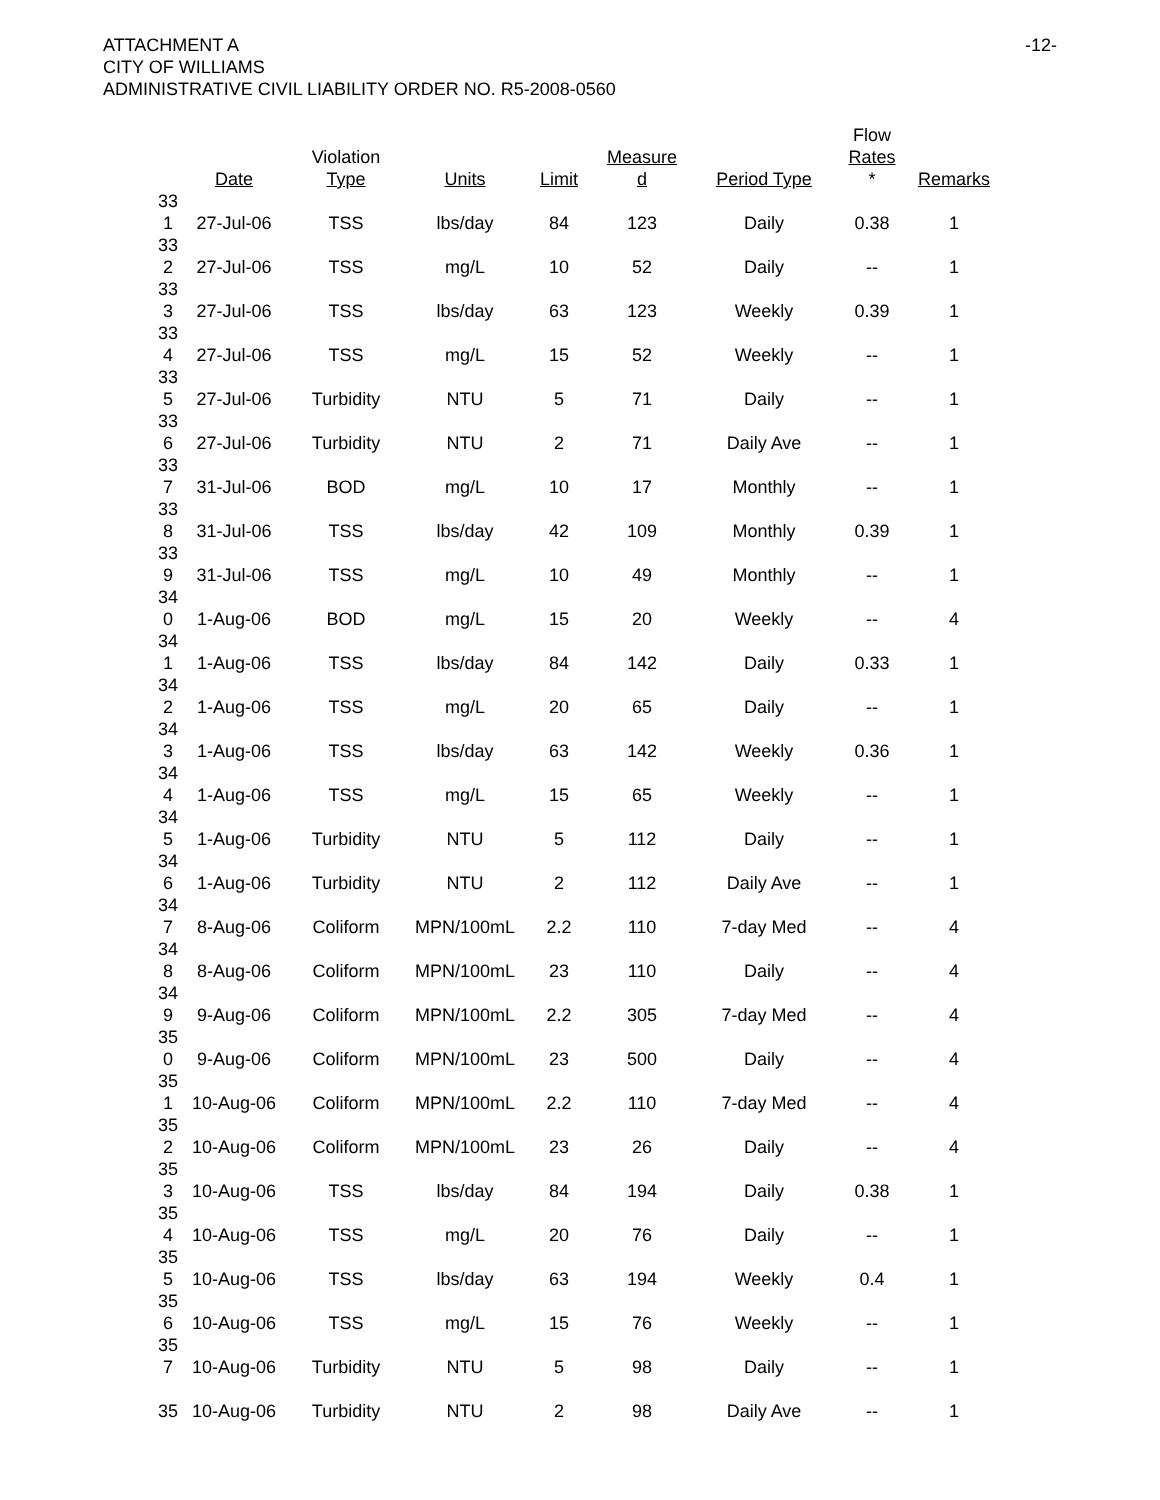ATTACHMENT A
CITY OF WILLIAMS
ADMINISTRATIVE CIVIL LIABILITY ORDER NO. R5-2008-0560
-12-
| | Date | Violation Type | Units | Limit | Measure d | Period Type | Flow Rates * | Remarks |
| --- | --- | --- | --- | --- | --- | --- | --- | --- |
| 33 1 | 27-Jul-06 | TSS | lbs/day | 84 | 123 | Daily | 0.38 | 1 |
| 33 2 | 27-Jul-06 | TSS | mg/L | 10 | 52 | Daily | -- | 1 |
| 33 3 | 27-Jul-06 | TSS | lbs/day | 63 | 123 | Weekly | 0.39 | 1 |
| 33 4 | 27-Jul-06 | TSS | mg/L | 15 | 52 | Weekly | -- | 1 |
| 33 5 | 27-Jul-06 | Turbidity | NTU | 5 | 71 | Daily | -- | 1 |
| 33 6 | 27-Jul-06 | Turbidity | NTU | 2 | 71 | Daily Ave | -- | 1 |
| 33 7 | 31-Jul-06 | BOD | mg/L | 10 | 17 | Monthly | -- | 1 |
| 33 8 | 31-Jul-06 | TSS | lbs/day | 42 | 109 | Monthly | 0.39 | 1 |
| 33 9 | 31-Jul-06 | TSS | mg/L | 10 | 49 | Monthly | -- | 1 |
| 34 0 | 1-Aug-06 | BOD | mg/L | 15 | 20 | Weekly | -- | 4 |
| 34 1 | 1-Aug-06 | TSS | lbs/day | 84 | 142 | Daily | 0.33 | 1 |
| 34 2 | 1-Aug-06 | TSS | mg/L | 20 | 65 | Daily | -- | 1 |
| 34 3 | 1-Aug-06 | TSS | lbs/day | 63 | 142 | Weekly | 0.36 | 1 |
| 34 4 | 1-Aug-06 | TSS | mg/L | 15 | 65 | Weekly | -- | 1 |
| 34 5 | 1-Aug-06 | Turbidity | NTU | 5 | 112 | Daily | -- | 1 |
| 34 6 | 1-Aug-06 | Turbidity | NTU | 2 | 112 | Daily Ave | -- | 1 |
| 34 7 | 8-Aug-06 | Coliform | MPN/100mL | 2.2 | 110 | 7-day Med | -- | 4 |
| 34 8 | 8-Aug-06 | Coliform | MPN/100mL | 23 | 110 | Daily | -- | 4 |
| 34 9 | 9-Aug-06 | Coliform | MPN/100mL | 2.2 | 305 | 7-day Med | -- | 4 |
| 35 0 | 9-Aug-06 | Coliform | MPN/100mL | 23 | 500 | Daily | -- | 4 |
| 35 1 | 10-Aug-06 | Coliform | MPN/100mL | 2.2 | 110 | 7-day Med | -- | 4 |
| 35 2 | 10-Aug-06 | Coliform | MPN/100mL | 23 | 26 | Daily | -- | 4 |
| 35 3 | 10-Aug-06 | TSS | lbs/day | 84 | 194 | Daily | 0.38 | 1 |
| 35 4 | 10-Aug-06 | TSS | mg/L | 20 | 76 | Daily | -- | 1 |
| 35 5 | 10-Aug-06 | TSS | lbs/day | 63 | 194 | Weekly | 0.4 | 1 |
| 35 6 | 10-Aug-06 | TSS | mg/L | 15 | 76 | Weekly | -- | 1 |
| 35 7 | 10-Aug-06 | Turbidity | NTU | 5 | 98 | Daily | -- | 1 |
| 35 | 10-Aug-06 | Turbidity | NTU | 2 | 98 | Daily Ave | -- | 1 |